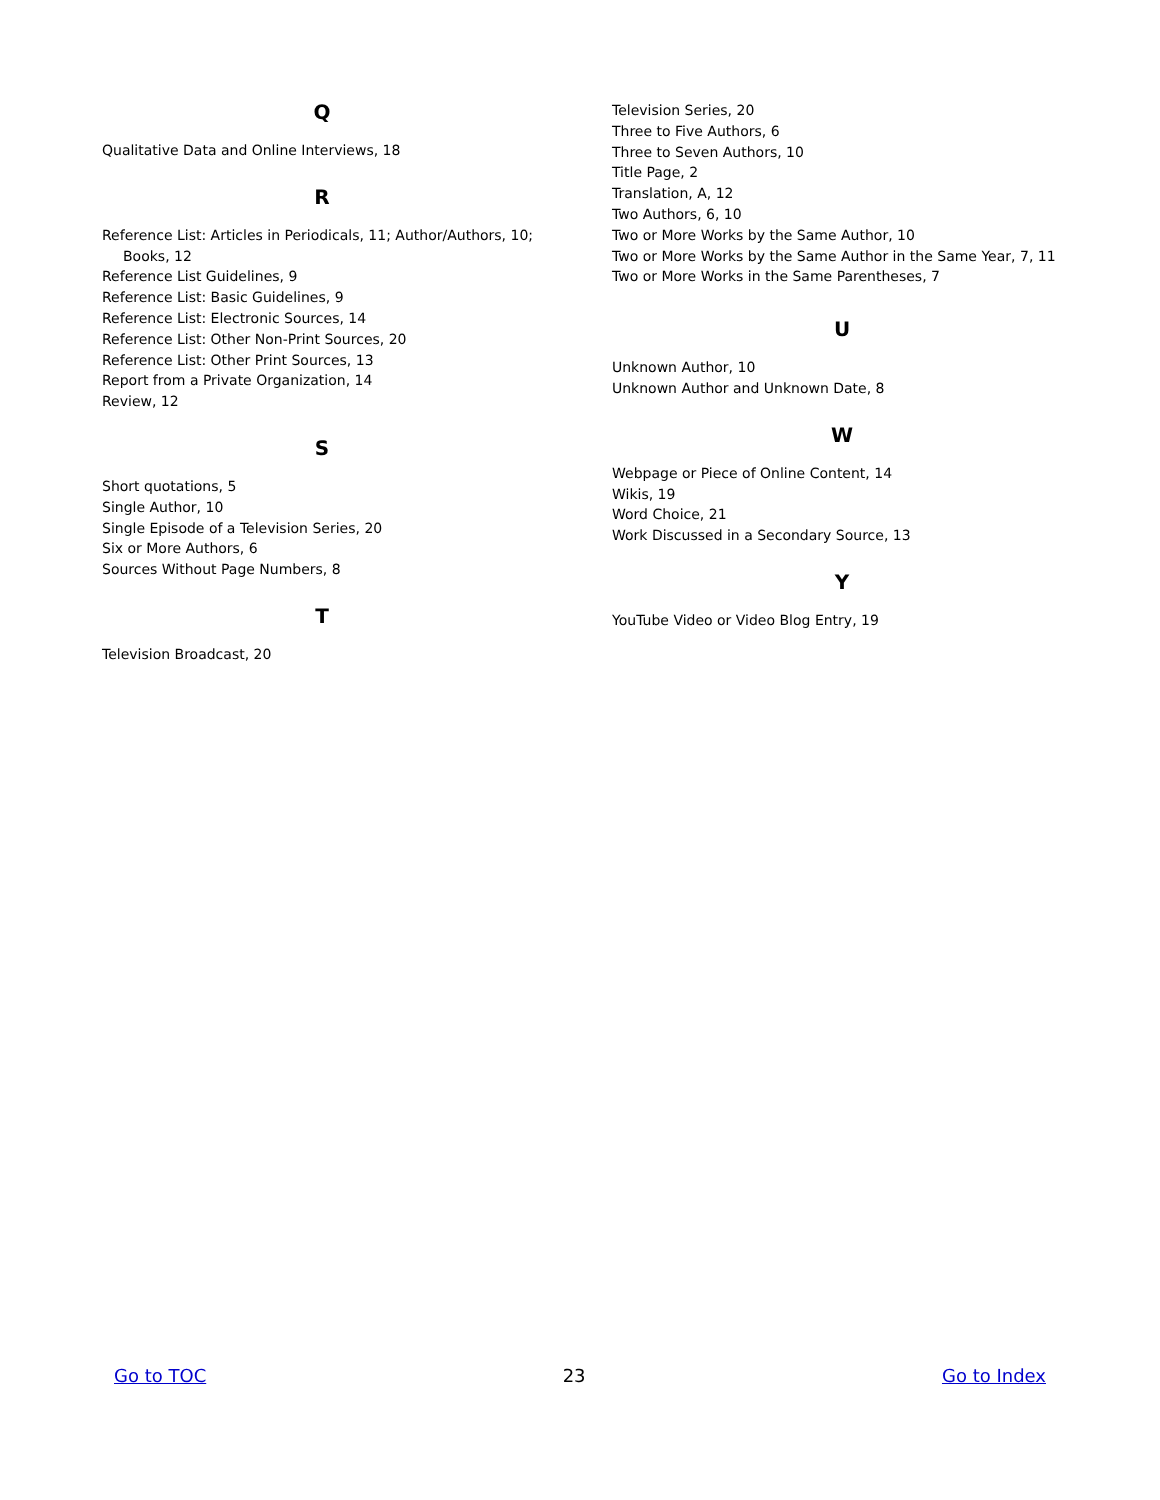Q
Qualitative Data and Online Interviews, 18
R
Reference List: Articles in Periodicals, 11; Author/Authors, 10;
Books, 12
Reference List Guidelines, 9
Reference List: Basic Guidelines, 9
Reference List: Electronic Sources, 14
Reference List: Other Non-Print Sources, 20
Reference List: Other Print Sources, 13
Report from a Private Organization, 14
Review, 12
S
Short quotations, 5
Single Author, 10
Single Episode of a Television Series, 20
Six or More Authors, 6
Sources Without Page Numbers, 8
T
Television Broadcast, 20
Television Series, 20
Three to Five Authors, 6
Three to Seven Authors, 10
Title Page, 2
Translation, A, 12
Two Authors, 6, 10
Two or More Works by the Same Author, 10
Two or More Works by the Same Author in the Same Year, 7, 11
Two or More Works in the Same Parentheses, 7
U
Unknown Author, 10
Unknown Author and Unknown Date, 8
W
Webpage or Piece of Online Content, 14
Wikis, 19
Word Choice, 21
Work Discussed in a Secondary Source, 13
Y
YouTube Video or Video Blog Entry, 19
Go to TOC 23 Go to Index